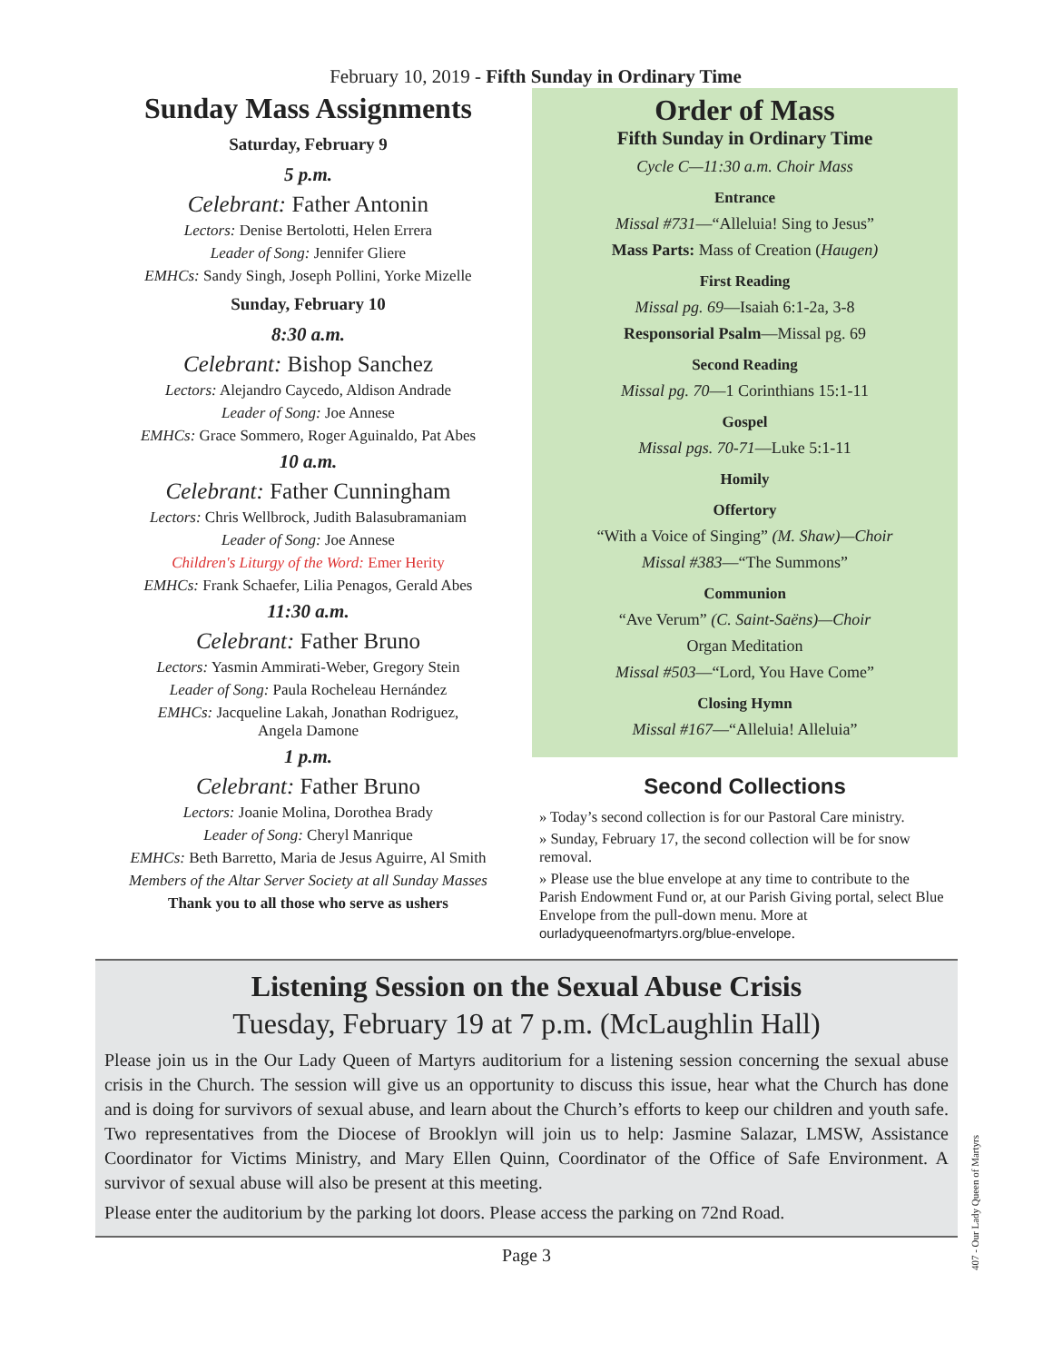February 10, 2019 - Fifth Sunday in Ordinary Time
Sunday Mass Assignments
Saturday, February 9
5 p.m.
Celebrant: Father Antonin
Lectors: Denise Bertolotti, Helen Errera
Leader of Song: Jennifer Gliere
EMHCs: Sandy Singh, Joseph Pollini, Yorke Mizelle
Sunday, February 10
8:30 a.m.
Celebrant: Bishop Sanchez
Lectors: Alejandro Caycedo, Aldison Andrade
Leader of Song: Joe Annese
EMHCs: Grace Sommero, Roger Aguinaldo, Pat Abes
10 a.m.
Celebrant: Father Cunningham
Lectors: Chris Wellbrock, Judith Balasubramaniam
Leader of Song: Joe Annese
Children's Liturgy of the Word: Emer Herity
EMHCs: Frank Schaefer, Lilia Penagos, Gerald Abes
11:30 a.m.
Celebrant: Father Bruno
Lectors: Yasmin Ammirati-Weber, Gregory Stein
Leader of Song: Paula Rocheleau Hernández
EMHCs: Jacqueline Lakah, Jonathan Rodriguez,
Angela Damone
1 p.m.
Celebrant: Father Bruno
Lectors: Joanie Molina, Dorothea Brady
Leader of Song: Cheryl Manrique
EMHCs: Beth Barretto, Maria de Jesus Aguirre, Al Smith
Members of the Altar Server Society at all Sunday Masses
Thank you to all those who serve as ushers
Order of Mass
Fifth Sunday in Ordinary Time
Cycle C—11:30 a.m. Choir Mass
Entrance
Missal #731—“Alleluia! Sing to Jesus”
Mass Parts: Mass of Creation (Haugen)
First Reading
Missal pg. 69—Isaiah 6:1-2a, 3-8
Responsorial Psalm—Missal pg. 69
Second Reading
Missal pg. 70—1 Corinthians 15:1-11
Gospel
Missal pgs. 70-71—Luke 5:1-11
Homily
Offertory
“With a Voice of Singing” (M. Shaw)—Choir
Missal #383—“The Summons”
Communion
“Ave Verum” (C. Saint-Saëns)—Choir
Organ Meditation
Missal #503—“Lord, You Have Come”
Closing Hymn
Missal #167—“Alleluia! Alleluia”
Second Collections
» Today’s second collection is for our Pastoral Care ministry.
» Sunday, February 17, the second collection will be for snow removal.
» Please use the blue envelope at any time to contribute to the Parish Endowment Fund or, at our Parish Giving portal, select Blue Envelope from the pull-down menu. More at ourladyqueenofmartyrs.org/blue-envelope.
Listening Session on the Sexual Abuse Crisis
Tuesday, February 19 at 7 p.m. (McLaughlin Hall)
Please join us in the Our Lady Queen of Martyrs auditorium for a listening session concerning the sexual abuse crisis in the Church. The session will give us an opportunity to discuss this issue, hear what the Church has done and is doing for survivors of sexual abuse, and learn about the Church’s efforts to keep our children and youth safe. Two representatives from the Diocese of Brooklyn will join us to help: Jasmine Salazar, LMSW, Assistance Coordinator for Victims Ministry, and Mary Ellen Quinn, Coordinator of the Office of Safe Environment. A survivor of sexual abuse will also be present at this meeting.
Please enter the auditorium by the parking lot doors. Please access the parking on 72nd Road.
Page 3
407 - Our Lady Queen of Martyrs